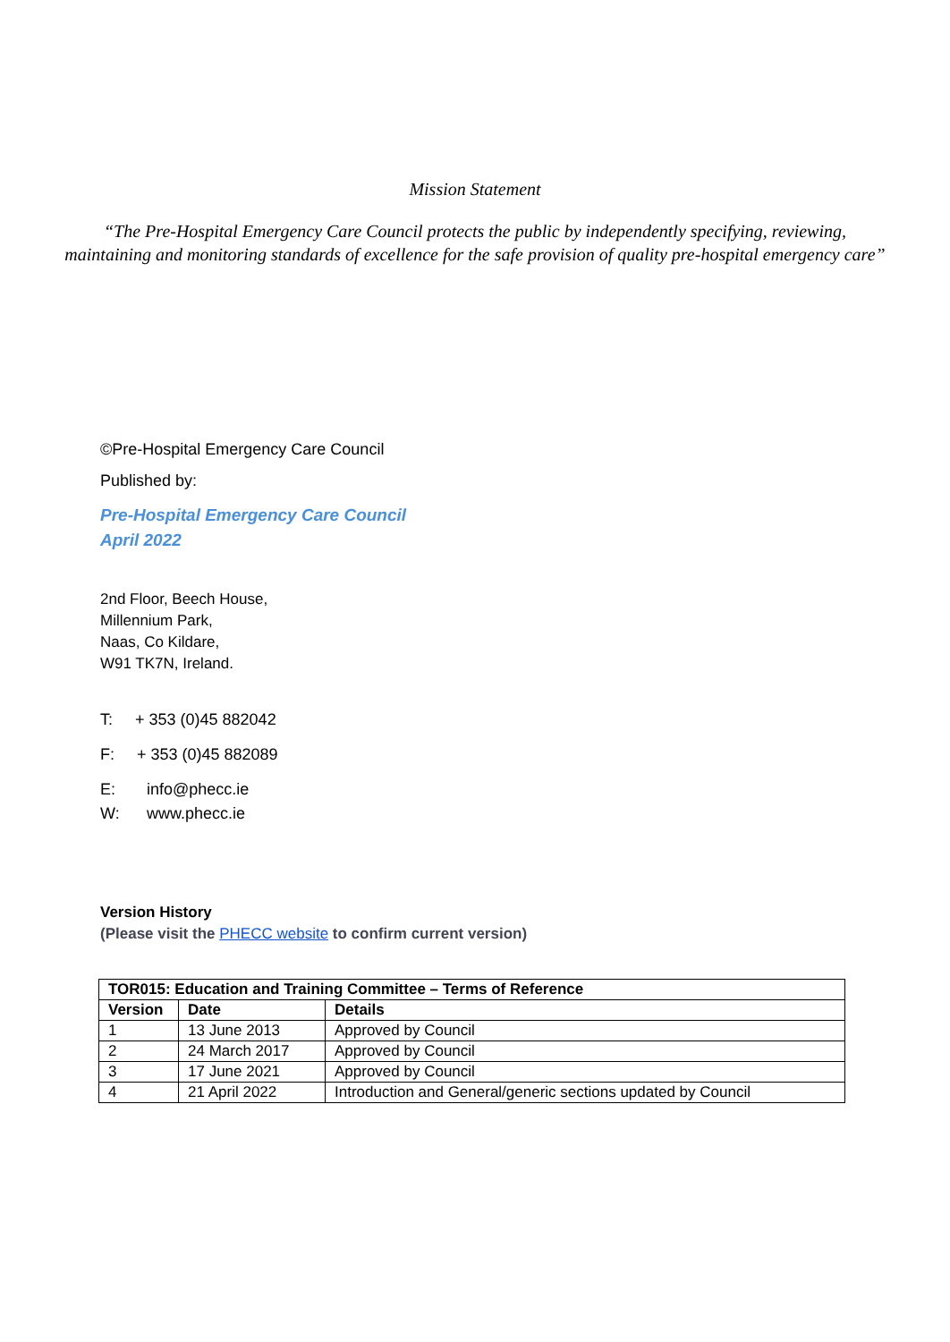Mission Statement
“The Pre-Hospital Emergency Care Council protects the public by independently specifying, reviewing,
maintaining and monitoring standards of excellence for the safe provision of quality pre-hospital emergency care”
©Pre-Hospital Emergency Care Council
Published by:
Pre-Hospital Emergency Care Council
April 2022
2nd Floor, Beech House,
Millennium Park,
Naas, Co Kildare,
W91 TK7N, Ireland.
T: + 353 (0)45 882042
F: + 353 (0)45 882089
E: info@phecc.ie
W: www.phecc.ie
Version History
(Please visit the PHECC website to confirm current version)
| TOR015: Education and Training Committee – Terms of Reference | | |
| --- | --- | --- |
| Version | Date | Details |
| 1 | 13 June 2013 | Approved by Council |
| 2 | 24 March 2017 | Approved by Council |
| 3 | 17 June 2021 | Approved by Council |
| 4 | 21 April 2022 | Introduction and General/generic sections updated by Council |